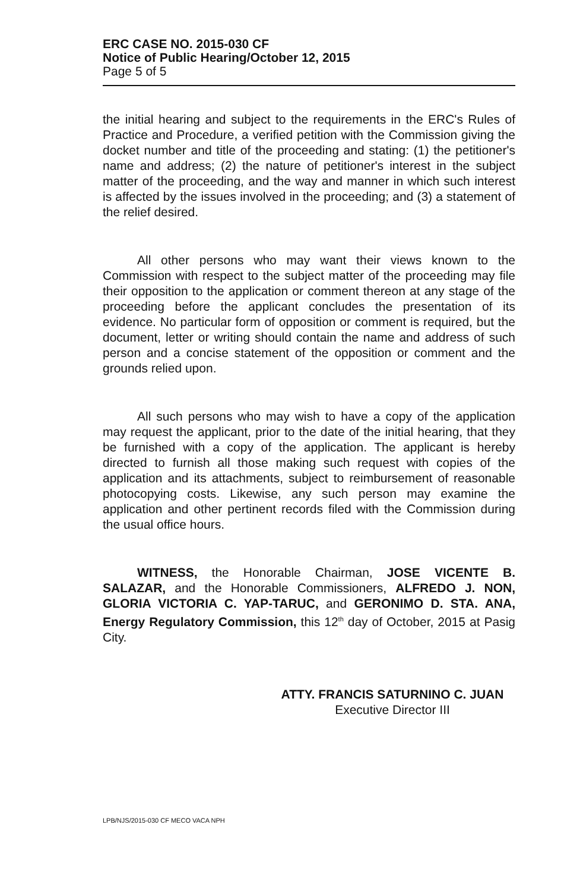ERC CASE NO. 2015-030 CF
Notice of Public Hearing/October 12, 2015
Page 5 of 5
the initial hearing and subject to the requirements in the ERC's Rules of Practice and Procedure, a verified petition with the Commission giving the docket number and title of the proceeding and stating: (1) the petitioner's name and address; (2) the nature of petitioner's interest in the subject matter of the proceeding, and the way and manner in which such interest is affected by the issues involved in the proceeding; and (3) a statement of the relief desired.
All other persons who may want their views known to the Commission with respect to the subject matter of the proceeding may file their opposition to the application or comment thereon at any stage of the proceeding before the applicant concludes the presentation of its evidence. No particular form of opposition or comment is required, but the document, letter or writing should contain the name and address of such person and a concise statement of the opposition or comment and the grounds relied upon.
All such persons who may wish to have a copy of the application may request the applicant, prior to the date of the initial hearing, that they be furnished with a copy of the application. The applicant is hereby directed to furnish all those making such request with copies of the application and its attachments, subject to reimbursement of reasonable photocopying costs. Likewise, any such person may examine the application and other pertinent records filed with the Commission during the usual office hours.
WITNESS, the Honorable Chairman, JOSE VICENTE B. SALAZAR, and the Honorable Commissioners, ALFREDO J. NON, GLORIA VICTORIA C. YAP-TARUC, and GERONIMO D. STA. ANA, Energy Regulatory Commission, this 12<sup>th</sup> day of October, 2015 at Pasig City.
ATTY. FRANCIS SATURNINO C. JUAN
Executive Director III
LPB/NJS/2015-030 CF MECO VACA NPH